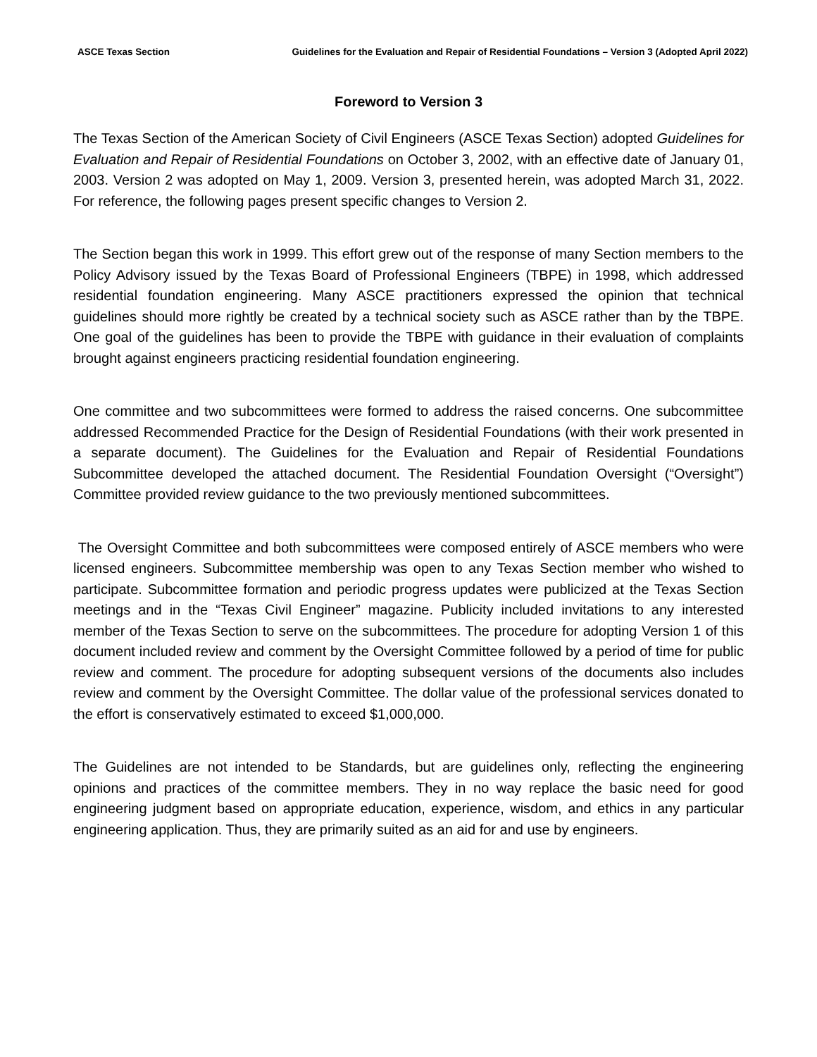ASCE Texas Section Guidelines for the Evaluation and Repair of Residential Foundations – Version 3 (Adopted April 2022)
Foreword to Version 3
The Texas Section of the American Society of Civil Engineers (ASCE Texas Section) adopted Guidelines for Evaluation and Repair of Residential Foundations on October 3, 2002, with an effective date of January 01, 2003. Version 2 was adopted on May 1, 2009. Version 3, presented herein, was adopted March 31, 2022. For reference, the following pages present specific changes to Version 2.
The Section began this work in 1999. This effort grew out of the response of many Section members to the Policy Advisory issued by the Texas Board of Professional Engineers (TBPE) in 1998, which addressed residential foundation engineering. Many ASCE practitioners expressed the opinion that technical guidelines should more rightly be created by a technical society such as ASCE rather than by the TBPE. One goal of the guidelines has been to provide the TBPE with guidance in their evaluation of complaints brought against engineers practicing residential foundation engineering.
One committee and two subcommittees were formed to address the raised concerns. One subcommittee addressed Recommended Practice for the Design of Residential Foundations (with their work presented in a separate document). The Guidelines for the Evaluation and Repair of Residential Foundations Subcommittee developed the attached document. The Residential Foundation Oversight (“Oversight”) Committee provided review guidance to the two previously mentioned subcommittees.
The Oversight Committee and both subcommittees were composed entirely of ASCE members who were licensed engineers. Subcommittee membership was open to any Texas Section member who wished to participate. Subcommittee formation and periodic progress updates were publicized at the Texas Section meetings and in the “Texas Civil Engineer” magazine. Publicity included invitations to any interested member of the Texas Section to serve on the subcommittees. The procedure for adopting Version 1 of this document included review and comment by the Oversight Committee followed by a period of time for public review and comment. The procedure for adopting subsequent versions of the documents also includes review and comment by the Oversight Committee. The dollar value of the professional services donated to the effort is conservatively estimated to exceed $1,000,000.
The Guidelines are not intended to be Standards, but are guidelines only, reflecting the engineering opinions and practices of the committee members. They in no way replace the basic need for good engineering judgment based on appropriate education, experience, wisdom, and ethics in any particular engineering application. Thus, they are primarily suited as an aid for and use by engineers.